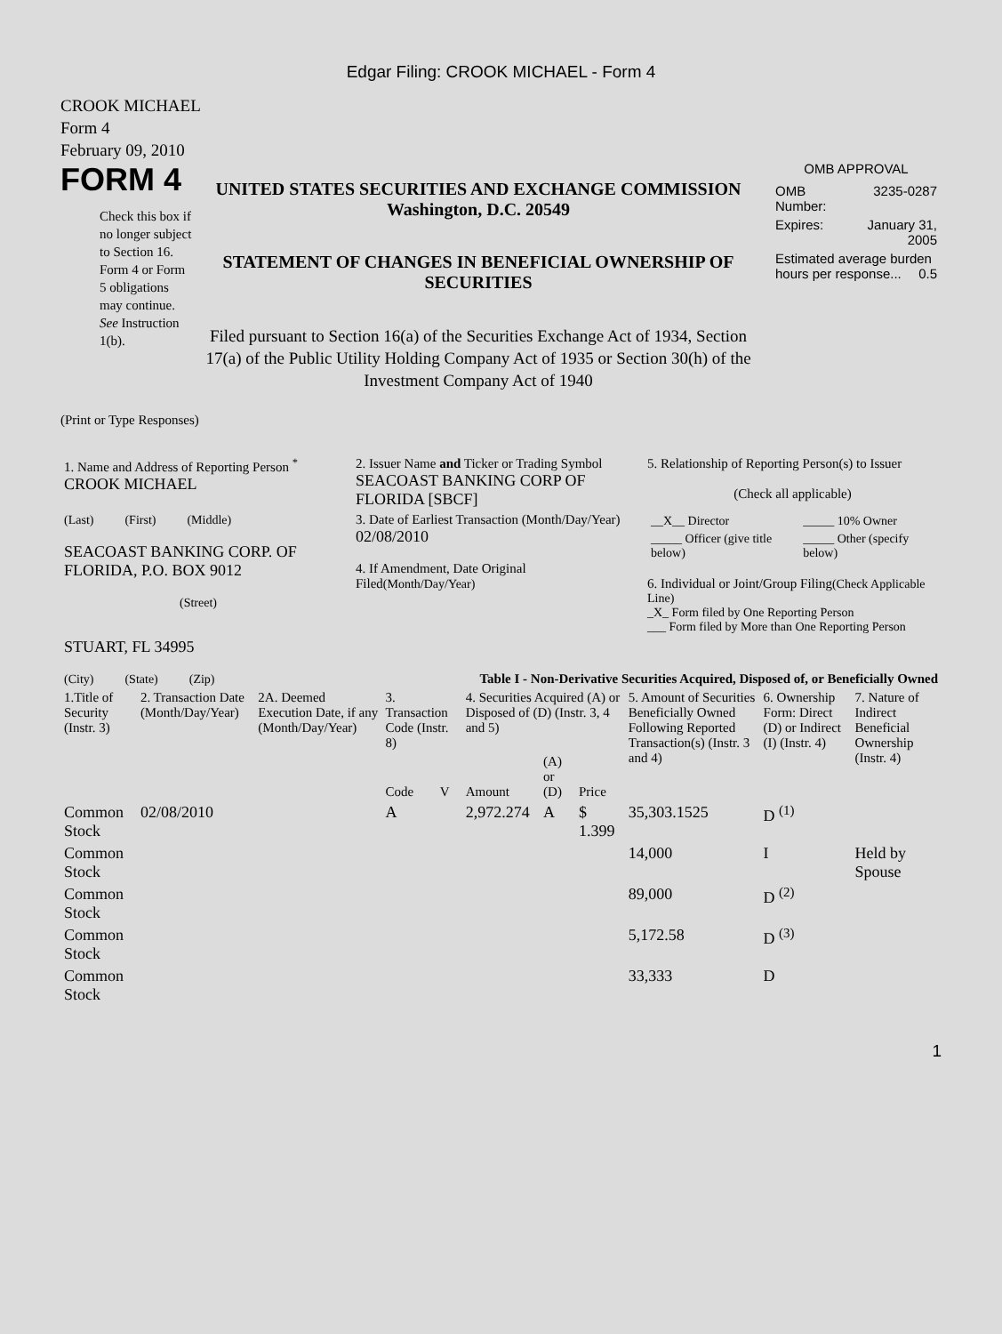Edgar Filing: CROOK MICHAEL - Form 4
CROOK MICHAEL
Form 4
February 09, 2010
FORM 4
Check this box if no longer subject to Section 16. Form 4 or Form 5 obligations may continue. See Instruction 1(b).
UNITED STATES SECURITIES AND EXCHANGE COMMISSION
Washington, D.C. 20549
STATEMENT OF CHANGES IN BENEFICIAL OWNERSHIP OF SECURITIES
Filed pursuant to Section 16(a) of the Securities Exchange Act of 1934, Section 17(a) of the Public Utility Holding Company Act of 1935 or Section 30(h) of the Investment Company Act of 1940
OMB APPROVAL
| OMB Number: | 3235-0287 |
| Expires: | January 31, 2005 |
| Estimated average burden hours per response... 0.5 | |
(Print or Type Responses)
| 1. Name and Address of Reporting Person <sup>*</sup> CROOK MICHAEL | 2. Issuer Name and Ticker or Trading Symbol SEACOAST BANKING CORP OF FLORIDA [SBCF] | 5. Relationship of Reporting Person(s) to Issuer (Check all applicable) |
| (Last) (First) (Middle) SEACOAST BANKING CORP. OF FLORIDA, P.O. BOX 9012 (Street) | 3. Date of Earliest Transaction (Month/Day/Year) 02/08/2010 4. If Amendment, Date Original Filed (Month/Day/Year) | / __X__ Director / _____ 10% Owner / / _____ Officer (give title below) / _____ Other (specify below) / 6. Individual or Joint/Group Filing (Check Applicable Line) _X_ Form filed by One Reporting Person ___ Form filed by More than One Reporting Person |
| STUART, FL 34995 (City) (State) (Zip) | Table I - Non-Derivative Securities Acquired, Disposed of, or Beneficially Owned | |
| 1.Title of Security (Instr. 3) | 2. Transaction Date (Month/Day/Year) | 2A. Deemed Execution Date, if any (Month/Day/Year) | 3. Transaction Code (Instr. 8) | | 4. Securities Acquired (A) or Disposed of (D) (Instr. 3, 4 and 5) | | | 5. Amount of Securities Beneficially Owned Following Reported Transaction(s) (Instr. 3 and 4) | 6. Ownership Form: Direct (D) or Indirect (I) (Instr. 4) | 7. Nature of Indirect Beneficial Ownership (Instr. 4) |
| --- | --- | --- | --- | --- | --- | --- | --- | --- | --- | --- |
| | | | Code | V | Amount | (A) or (D) | Price | | | |
| Common Stock | 02/08/2010 | | A | | 2,972.274 | A | $ 1.399 | 35,303.1525 | D <sup>(1)</sup> | |
| Common Stock | | | | | | | | 14,000 | I | Held by Spouse |
| Common Stock | | | | | | | | 89,000 | D <sup>(2)</sup> | |
| Common Stock | | | | | | | | 5,172.58 | D <sup>(3)</sup> | |
| Common Stock | | | | | | | | 33,333 | D | |
1